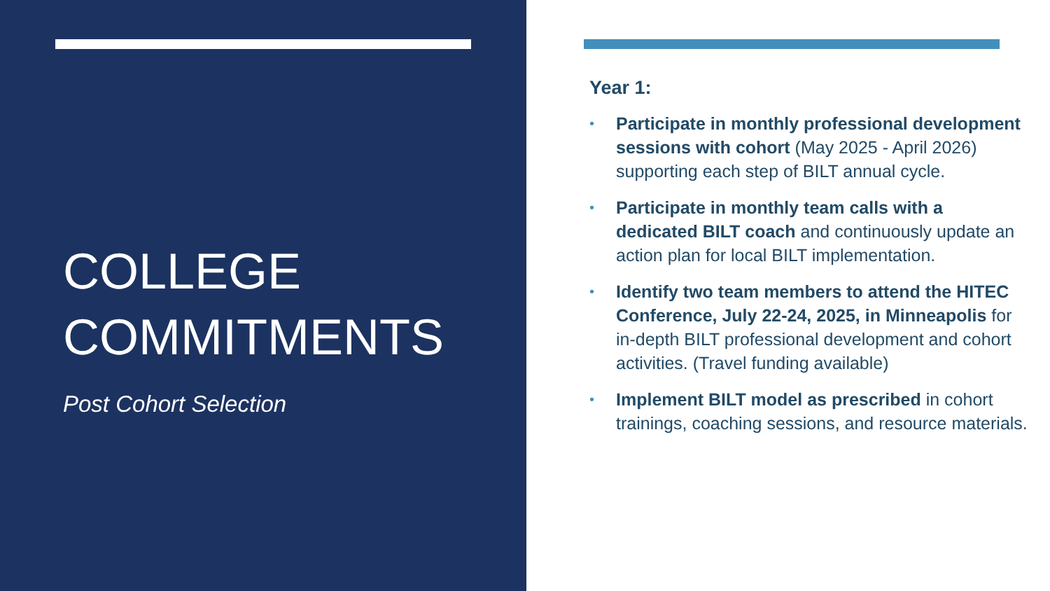COLLEGE
COMMITMENTS
Post Cohort Selection
Year 1:
• Participate in monthly professional development sessions with cohort (May 2025 - April 2026) supporting each step of BILT annual cycle.
• Participate in monthly team calls with a dedicated BILT coach and continuously update an action plan for local BILT implementation.
• Identify two team members to attend the HITEC Conference, July 22-24, 2025, in Minneapolis for in-depth BILT professional development and cohort activities. (Travel funding available)
• Implement BILT model as prescribed in cohort trainings, coaching sessions, and resource materials.